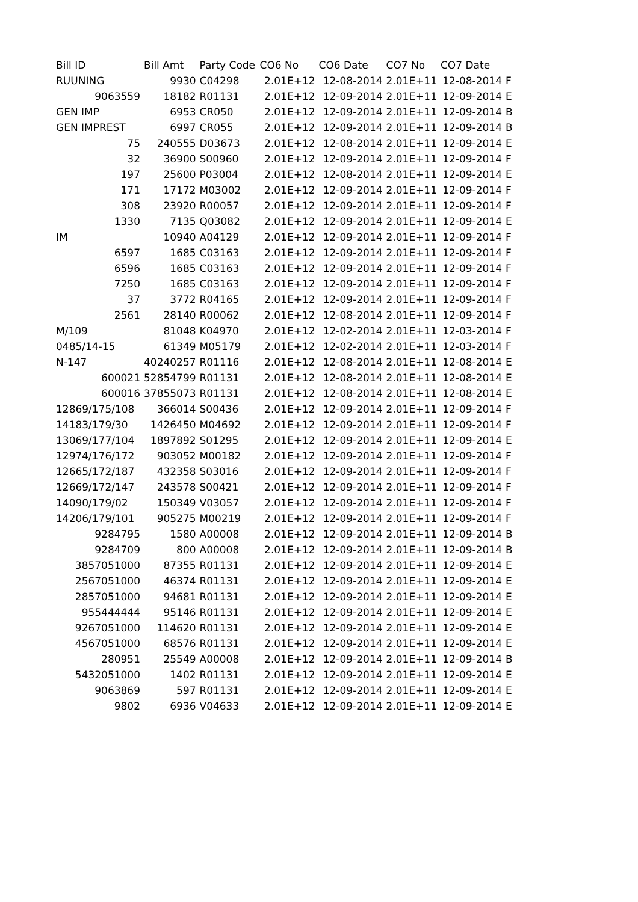| Bill ID | Bill Amt | Party Code | CO6 No | CO6 Date | CO7 No | CO7 Date | |
| --- | --- | --- | --- | --- | --- | --- | --- |
| RUUNING | 9930 | C04298 | 2.01E+12 | 12-08-2014 | 2.01E+11 | 12-08-2014 | F |
| 9063559 | 18182 | R01131 | 2.01E+12 | 12-09-2014 | 2.01E+11 | 12-09-2014 | E |
| GEN IMP | 6953 | CR050 | 2.01E+12 | 12-09-2014 | 2.01E+11 | 12-09-2014 | B |
| GEN IMPREST | 6997 | CR055 | 2.01E+12 | 12-09-2014 | 2.01E+11 | 12-09-2014 | B |
| 75 | 240555 | D03673 | 2.01E+12 | 12-08-2014 | 2.01E+11 | 12-09-2014 | E |
| 32 | 36900 | S00960 | 2.01E+12 | 12-09-2014 | 2.01E+11 | 12-09-2014 | F |
| 197 | 25600 | P03004 | 2.01E+12 | 12-08-2014 | 2.01E+11 | 12-09-2014 | E |
| 171 | 17172 | M03002 | 2.01E+12 | 12-09-2014 | 2.01E+11 | 12-09-2014 | F |
| 308 | 23920 | R00057 | 2.01E+12 | 12-09-2014 | 2.01E+11 | 12-09-2014 | F |
| 1330 | 7135 | Q03082 | 2.01E+12 | 12-09-2014 | 2.01E+11 | 12-09-2014 | E |
| IM | 10940 | A04129 | 2.01E+12 | 12-09-2014 | 2.01E+11 | 12-09-2014 | F |
| 6597 | 1685 | C03163 | 2.01E+12 | 12-09-2014 | 2.01E+11 | 12-09-2014 | F |
| 6596 | 1685 | C03163 | 2.01E+12 | 12-09-2014 | 2.01E+11 | 12-09-2014 | F |
| 7250 | 1685 | C03163 | 2.01E+12 | 12-09-2014 | 2.01E+11 | 12-09-2014 | F |
| 37 | 3772 | R04165 | 2.01E+12 | 12-09-2014 | 2.01E+11 | 12-09-2014 | F |
| 2561 | 28140 | R00062 | 2.01E+12 | 12-08-2014 | 2.01E+11 | 12-09-2014 | F |
| M/109 | 81048 | K04970 | 2.01E+12 | 12-02-2014 | 2.01E+11 | 12-03-2014 | F |
| 0485/14-15 | 61349 | M05179 | 2.01E+12 | 12-02-2014 | 2.01E+11 | 12-03-2014 | F |
| N-147 | 40240257 | R01116 | 2.01E+12 | 12-08-2014 | 2.01E+11 | 12-08-2014 | E |
| 600021 | 52854799 | R01131 | 2.01E+12 | 12-08-2014 | 2.01E+11 | 12-08-2014 | E |
| 600016 | 37855073 | R01131 | 2.01E+12 | 12-08-2014 | 2.01E+11 | 12-08-2014 | E |
| 12869/175/108 | 366014 | S00436 | 2.01E+12 | 12-09-2014 | 2.01E+11 | 12-09-2014 | F |
| 14183/179/30 | 1426450 | M04692 | 2.01E+12 | 12-09-2014 | 2.01E+11 | 12-09-2014 | F |
| 13069/177/104 | 1897892 | S01295 | 2.01E+12 | 12-09-2014 | 2.01E+11 | 12-09-2014 | E |
| 12974/176/172 | 903052 | M00182 | 2.01E+12 | 12-09-2014 | 2.01E+11 | 12-09-2014 | F |
| 12665/172/187 | 432358 | S03016 | 2.01E+12 | 12-09-2014 | 2.01E+11 | 12-09-2014 | F |
| 12669/172/147 | 243578 | S00421 | 2.01E+12 | 12-09-2014 | 2.01E+11 | 12-09-2014 | F |
| 14090/179/02 | 150349 | V03057 | 2.01E+12 | 12-09-2014 | 2.01E+11 | 12-09-2014 | F |
| 14206/179/101 | 905275 | M00219 | 2.01E+12 | 12-09-2014 | 2.01E+11 | 12-09-2014 | F |
| 9284795 | 1580 | A00008 | 2.01E+12 | 12-09-2014 | 2.01E+11 | 12-09-2014 | B |
| 9284709 | 800 | A00008 | 2.01E+12 | 12-09-2014 | 2.01E+11 | 12-09-2014 | B |
| 3857051000 | 87355 | R01131 | 2.01E+12 | 12-09-2014 | 2.01E+11 | 12-09-2014 | E |
| 2567051000 | 46374 | R01131 | 2.01E+12 | 12-09-2014 | 2.01E+11 | 12-09-2014 | E |
| 2857051000 | 94681 | R01131 | 2.01E+12 | 12-09-2014 | 2.01E+11 | 12-09-2014 | E |
| 955444444 | 95146 | R01131 | 2.01E+12 | 12-09-2014 | 2.01E+11 | 12-09-2014 | E |
| 9267051000 | 114620 | R01131 | 2.01E+12 | 12-09-2014 | 2.01E+11 | 12-09-2014 | E |
| 4567051000 | 68576 | R01131 | 2.01E+12 | 12-09-2014 | 2.01E+11 | 12-09-2014 | E |
| 280951 | 25549 | A00008 | 2.01E+12 | 12-09-2014 | 2.01E+11 | 12-09-2014 | B |
| 5432051000 | 1402 | R01131 | 2.01E+12 | 12-09-2014 | 2.01E+11 | 12-09-2014 | E |
| 9063869 | 597 | R01131 | 2.01E+12 | 12-09-2014 | 2.01E+11 | 12-09-2014 | E |
| 9802 | 6936 | V04633 | 2.01E+12 | 12-09-2014 | 2.01E+11 | 12-09-2014 | E |